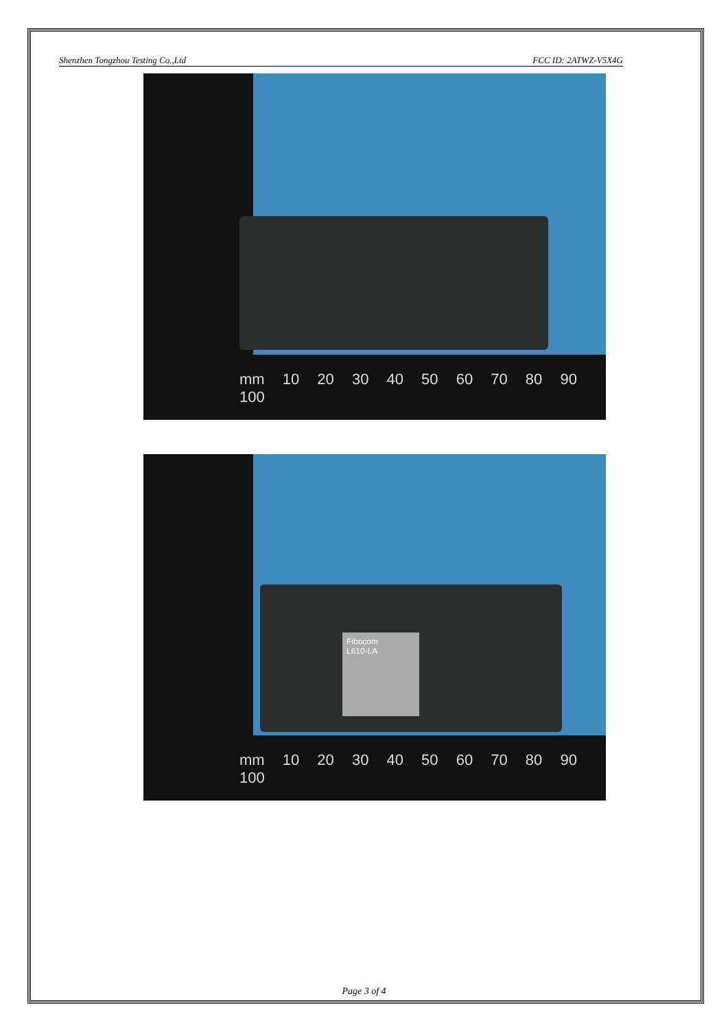Shenzhen Tongzhou Testing Co.,Ltd FCC ID: 2ATWZ-V5X4G
mm 10 20 30 40 50 60 70 80 90 100
Fibocom
L610-LA
mm 10 20 30 40 50 60 70 80 90 100
Page 3 of 4